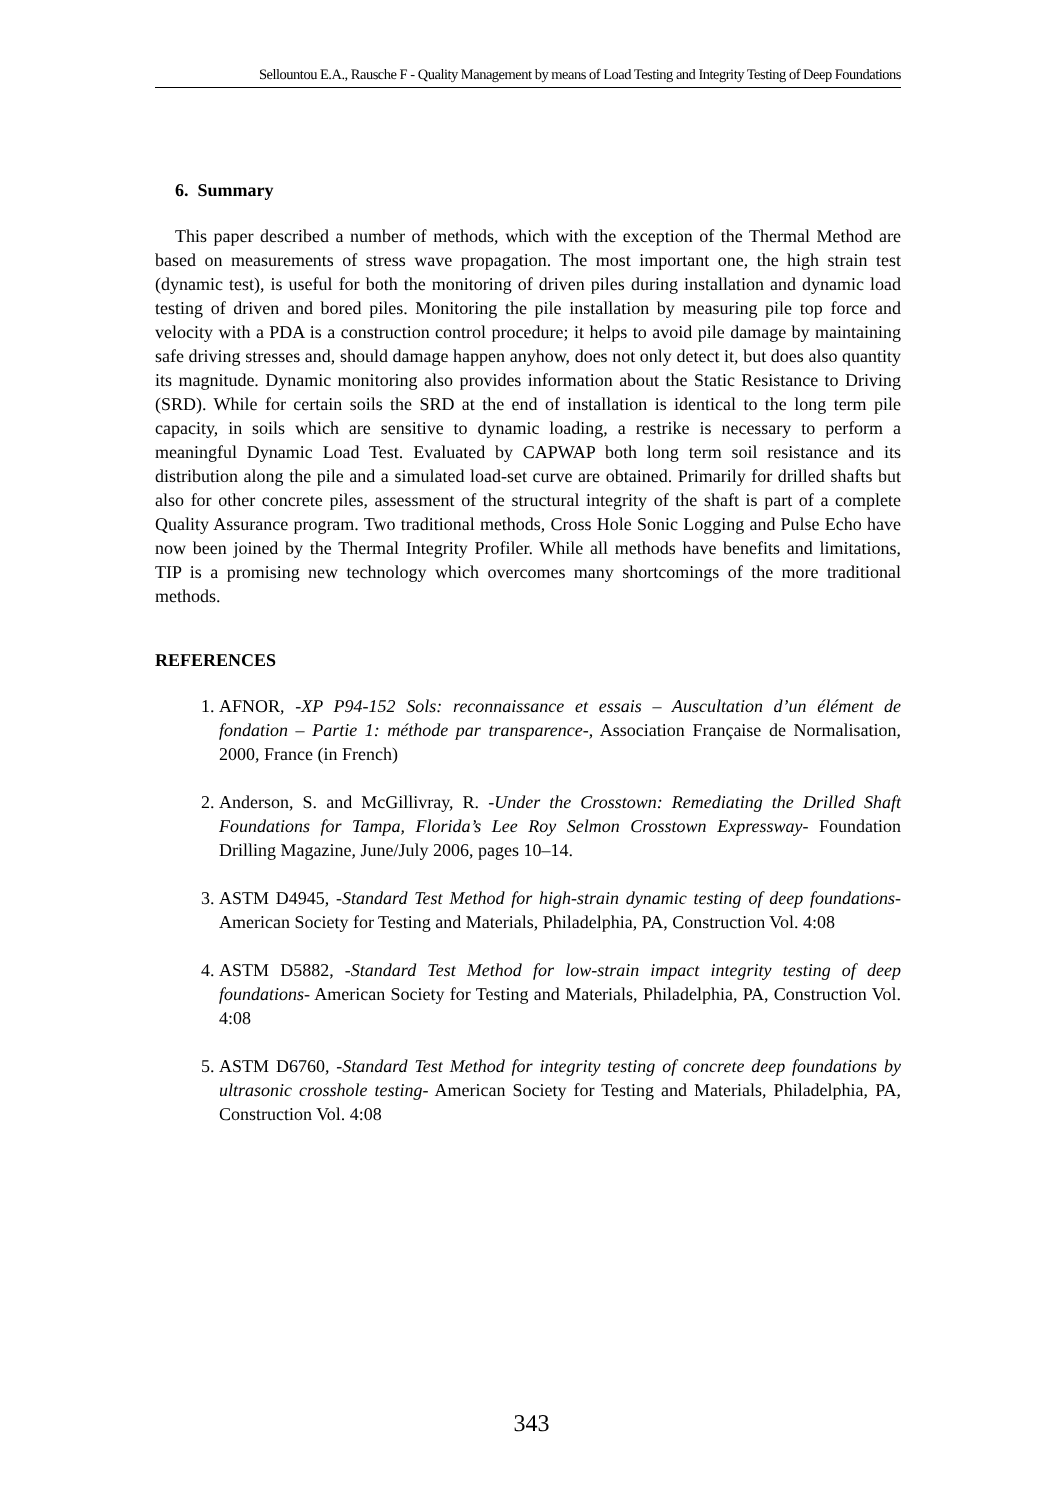Sellountou E.A., Rausche F - Quality Management by means of Load Testing and Integrity Testing of Deep Foundations
6. Summary
This paper described a number of methods, which with the exception of the Thermal Method are based on measurements of stress wave propagation. The most important one, the high strain test (dynamic test), is useful for both the monitoring of driven piles during installation and dynamic load testing of driven and bored piles. Monitoring the pile installation by measuring pile top force and velocity with a PDA is a construction control procedure; it helps to avoid pile damage by maintaining safe driving stresses and, should damage happen anyhow, does not only detect it, but does also quantity its magnitude. Dynamic monitoring also provides information about the Static Resistance to Driving (SRD). While for certain soils the SRD at the end of installation is identical to the long term pile capacity, in soils which are sensitive to dynamic loading, a restrike is necessary to perform a meaningful Dynamic Load Test. Evaluated by CAPWAP both long term soil resistance and its distribution along the pile and a simulated load-set curve are obtained. Primarily for drilled shafts but also for other concrete piles, assessment of the structural integrity of the shaft is part of a complete Quality Assurance program. Two traditional methods, Cross Hole Sonic Logging and Pulse Echo have now been joined by the Thermal Integrity Profiler. While all methods have benefits and limitations, TIP is a promising new technology which overcomes many shortcomings of the more traditional methods.
REFERENCES
1. AFNOR, -XP P94-152 Sols: reconnaissance et essais – Auscultation d’un élément de fondation – Partie 1: méthode par transparence-, Association Française de Normalisation, 2000, France (in French)
2. Anderson, S. and McGillivray, R. -Under the Crosstown: Remediating the Drilled Shaft Foundations for Tampa, Florida’s Lee Roy Selmon Crosstown Expressway- Foundation Drilling Magazine, June/July 2006, pages 10–14.
3. ASTM D4945, -Standard Test Method for high-strain dynamic testing of deep foundations- American Society for Testing and Materials, Philadelphia, PA, Construction Vol. 4:08
4. ASTM D5882, -Standard Test Method for low-strain impact integrity testing of deep foundations- American Society for Testing and Materials, Philadelphia, PA, Construction Vol. 4:08
5. ASTM D6760, -Standard Test Method for integrity testing of concrete deep foundations by ultrasonic crosshole testing- American Society for Testing and Materials, Philadelphia, PA, Construction Vol. 4:08
343